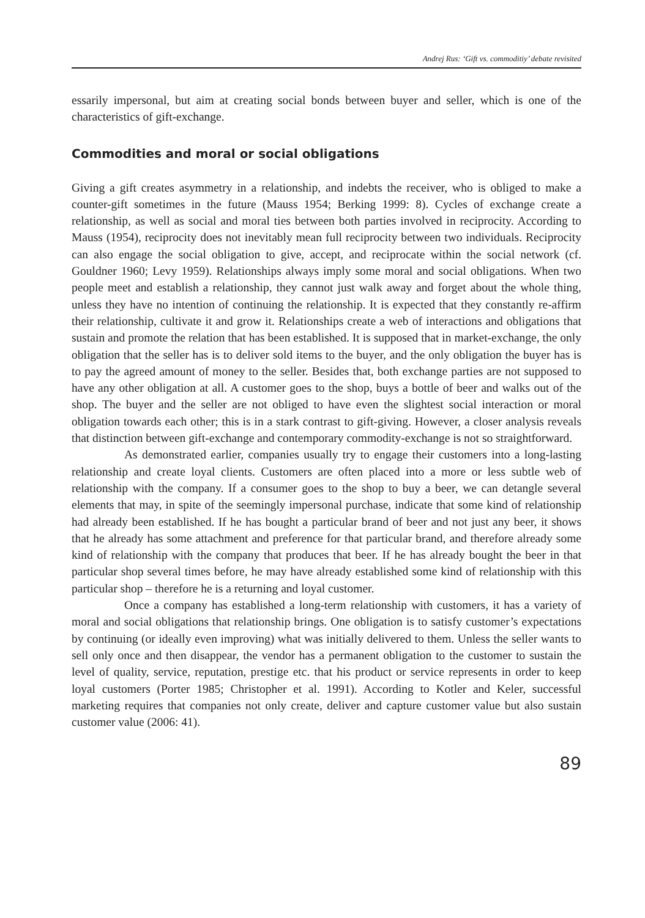Andrej Rus: ‘Gift vs. commoditiy’ debate revisited
essarily impersonal, but aim at creating social bonds between buyer and seller, which is one of the characteristics of gift-exchange.
Commodities and moral or social obligations
Giving a gift creates asymmetry in a relationship, and indebts the receiver, who is obliged to make a counter-gift sometimes in the future (Mauss 1954; Berking 1999: 8). Cycles of exchange create a relationship, as well as social and moral ties between both parties involved in reciprocity. According to Mauss (1954), reciprocity does not inevitably mean full reciprocity between two individuals. Reciprocity can also engage the social obligation to give, accept, and reciprocate within the social network (cf. Gouldner 1960; Levy 1959). Relationships always imply some moral and social obligations. When two people meet and establish a relationship, they cannot just walk away and forget about the whole thing, unless they have no intention of continuing the relationship. It is expected that they constantly re-affirm their relationship, cultivate it and grow it. Relationships create a web of interactions and obligations that sustain and promote the relation that has been established. It is supposed that in market-exchange, the only obligation that the seller has is to deliver sold items to the buyer, and the only obligation the buyer has is to pay the agreed amount of money to the seller. Besides that, both exchange parties are not supposed to have any other obligation at all. A customer goes to the shop, buys a bottle of beer and walks out of the shop. The buyer and the seller are not obliged to have even the slightest social interaction or moral obligation towards each other; this is in a stark contrast to gift-giving. However, a closer analysis reveals that distinction between gift-exchange and contemporary commodity-exchange is not so straightforward.
As demonstrated earlier, companies usually try to engage their customers into a long-lasting relationship and create loyal clients. Customers are often placed into a more or less subtle web of relationship with the company. If a consumer goes to the shop to buy a beer, we can detangle several elements that may, in spite of the seemingly impersonal purchase, indicate that some kind of relationship had already been established. If he has bought a particular brand of beer and not just any beer, it shows that he already has some attachment and preference for that particular brand, and therefore already some kind of relationship with the company that produces that beer. If he has already bought the beer in that particular shop several times before, he may have already established some kind of relationship with this particular shop – therefore he is a returning and loyal customer.
Once a company has established a long-term relationship with customers, it has a variety of moral and social obligations that relationship brings. One obligation is to satisfy customer’s expectations by continuing (or ideally even improving) what was initially delivered to them. Unless the seller wants to sell only once and then disappear, the vendor has a permanent obligation to the customer to sustain the level of quality, service, reputation, prestige etc. that his product or service represents in order to keep loyal customers (Porter 1985; Christopher et al. 1991). According to Kotler and Keler, successful marketing requires that companies not only create, deliver and capture customer value but also sustain customer value (2006: 41).
89